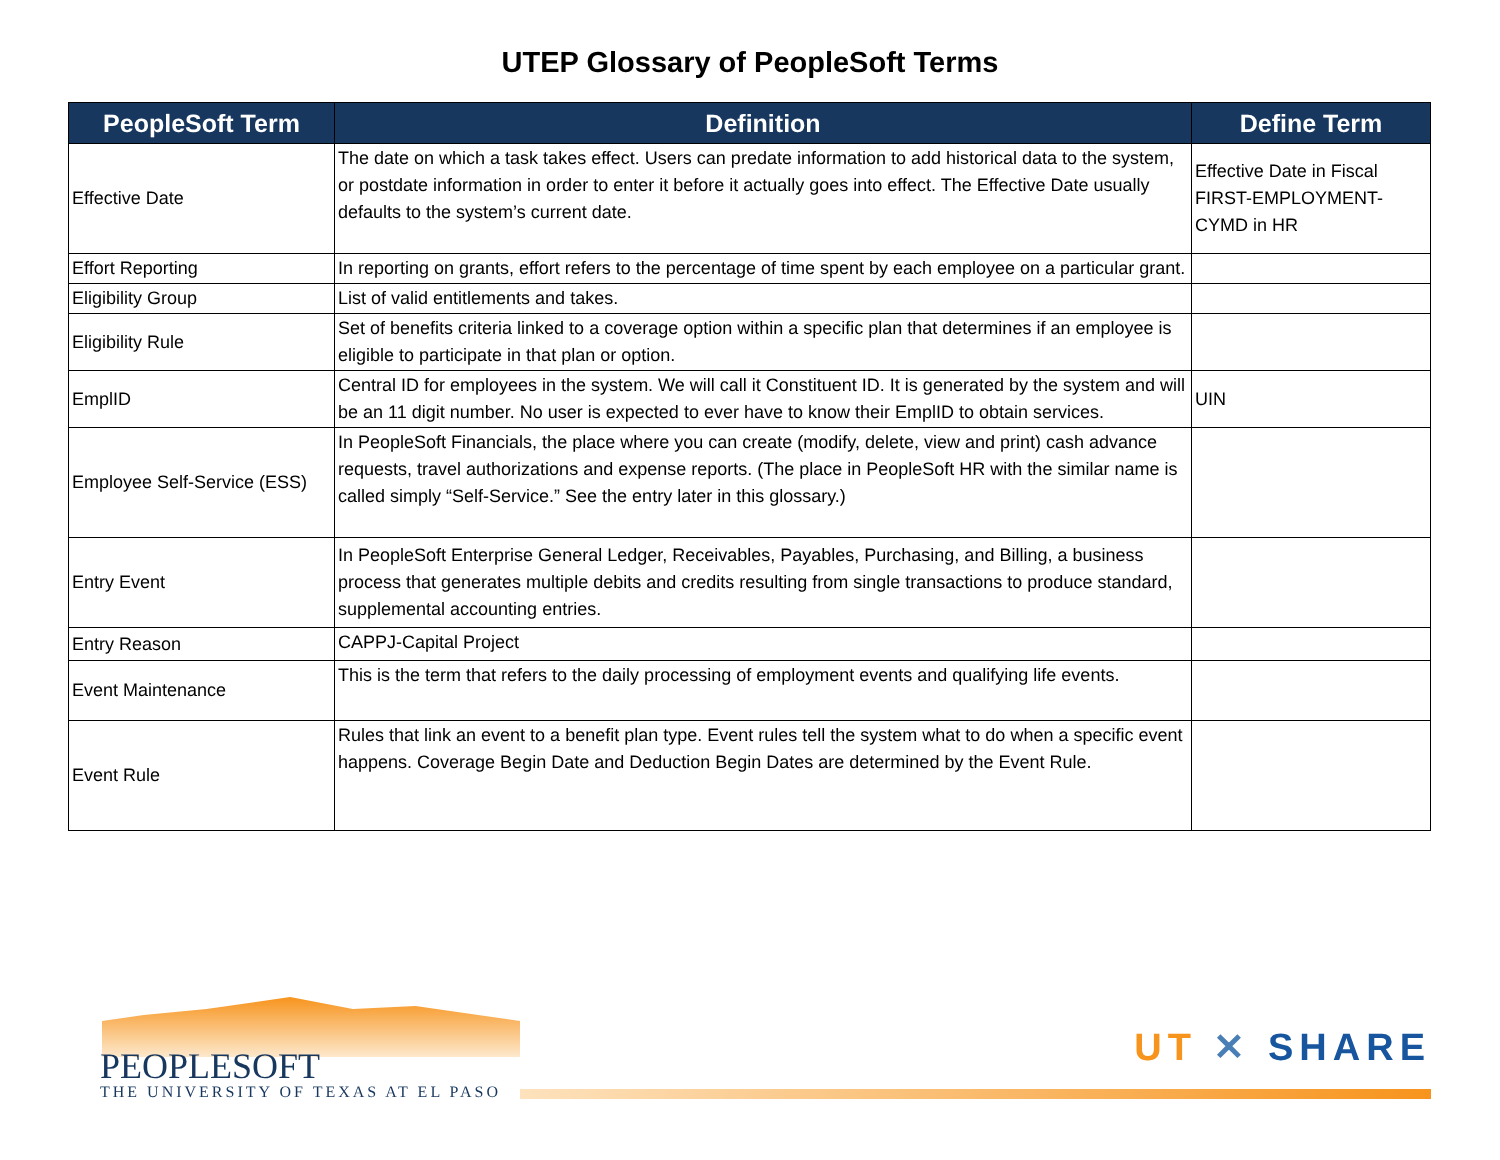UTEP Glossary of PeopleSoft Terms
| PeopleSoft Term | Definition | Define Term |
| --- | --- | --- |
| Effective Date | The date on which a task takes effect. Users can predate information to add historical data to the system, or postdate information in order to enter it before it actually goes into effect. The Effective Date usually defaults to the system’s current date. | Effective Date in Fiscal FIRST-EMPLOYMENT-CYMD in HR |
| Effort Reporting | In reporting on grants, effort refers to the percentage of time spent by each employee on a particular grant. | |
| Eligibility Group | List of valid entitlements and takes. | |
| Eligibility Rule | Set of benefits criteria linked to a coverage option within a specific plan that determines if an employee is eligible to participate in that plan or option. | |
| EmplID | Central ID for employees in the system. We will call it Constituent ID. It is generated by the system and will be an 11 digit number. No user is expected to ever have to know their EmplID to obtain services. | UIN |
| Employee Self-Service (ESS) | In PeopleSoft Financials, the place where you can create (modify, delete, view and print) cash advance requests, travel authorizations and expense reports. (The place in PeopleSoft HR with the similar name is called simply “Self-Service.” See the entry later in this glossary.) | |
| Entry Event | In PeopleSoft Enterprise General Ledger, Receivables, Payables, Purchasing, and Billing, a business process that generates multiple debits and credits resulting from single transactions to produce standard, supplemental accounting entries. | |
| Entry Reason | CAPPJ-Capital Project | |
| Event Maintenance | This is the term that refers to the daily processing of employment events and qualifying life events. | |
| Event Rule | Rules that link an event to a benefit plan type. Event rules tell the system what to do when a specific event happens. Coverage Begin Date and Deduction Begin Dates are determined by the Event Rule. | |
PEOPLESOFT
THE UNIVERSITY OF TEXAS AT EL PASO
UT ✕ SHARE